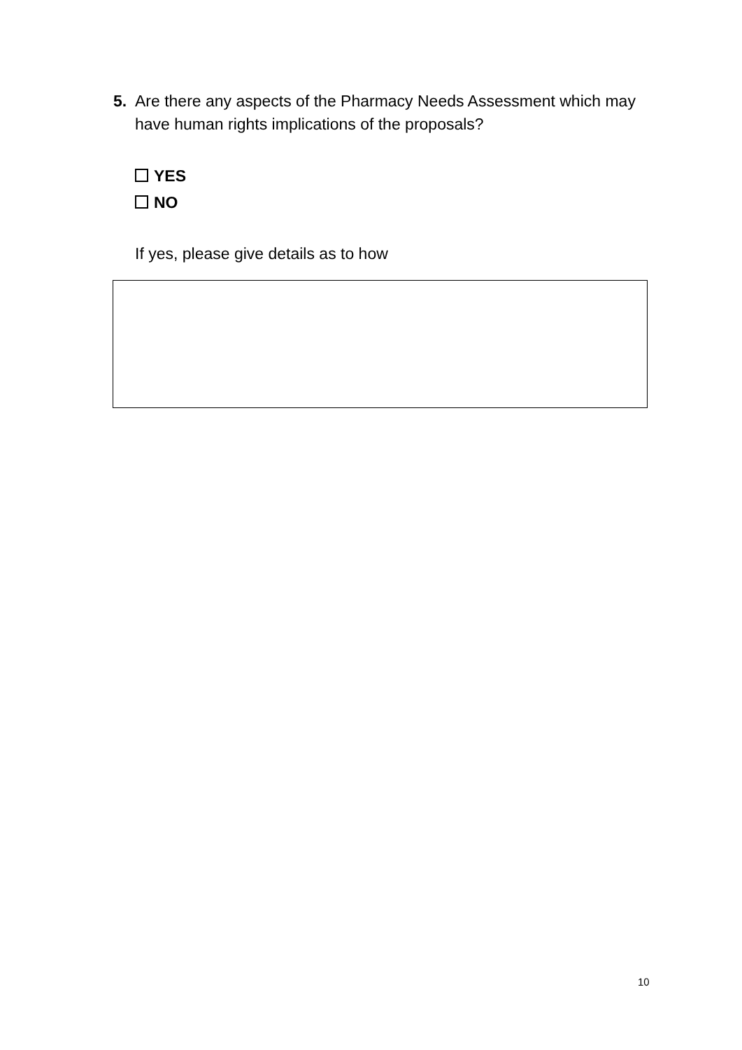5. Are there any aspects of the Pharmacy Needs Assessment which may have human rights implications of the proposals?
YES
NO
If yes, please give details as to how
10